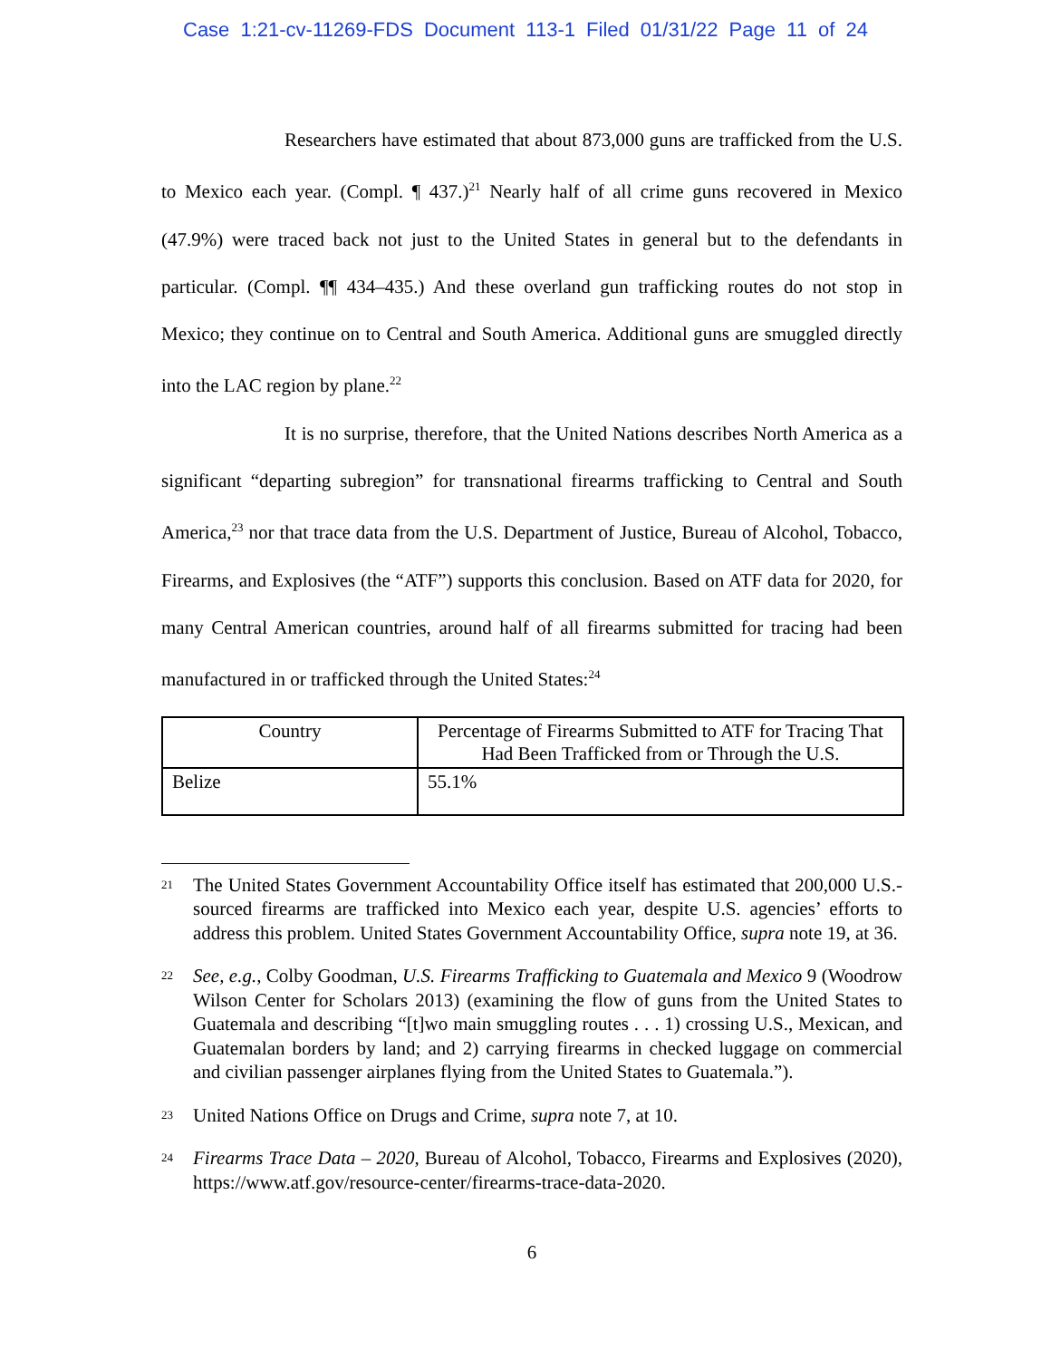Case 1:21-cv-11269-FDS Document 113-1 Filed 01/31/22 Page 11 of 24
Researchers have estimated that about 873,000 guns are trafficked from the U.S. to Mexico each year. (Compl. ¶ 437.)<sup>21</sup> Nearly half of all crime guns recovered in Mexico (47.9%) were traced back not just to the United States in general but to the defendants in particular. (Compl. ¶¶ 434–435.) And these overland gun trafficking routes do not stop in Mexico; they continue on to Central and South America. Additional guns are smuggled directly into the LAC region by plane.<sup>22</sup>
It is no surprise, therefore, that the United Nations describes North America as a significant “departing subregion” for transnational firearms trafficking to Central and South America,<sup>23</sup> nor that trace data from the U.S. Department of Justice, Bureau of Alcohol, Tobacco, Firearms, and Explosives (the “ATF”) supports this conclusion. Based on ATF data for 2020, for many Central American countries, around half of all firearms submitted for tracing had been manufactured in or trafficked through the United States:<sup>24</sup>
| Country | Percentage of Firearms Submitted to ATF for Tracing That Had Been Trafficked from or Through the U.S. |
| --- | --- |
| Belize | 55.1% |
21 The United States Government Accountability Office itself has estimated that 200,000 U.S.-sourced firearms are trafficked into Mexico each year, despite U.S. agencies’ efforts to address this problem. United States Government Accountability Office, supra note 19, at 36.
22 See, e.g., Colby Goodman, U.S. Firearms Trafficking to Guatemala and Mexico 9 (Woodrow Wilson Center for Scholars 2013) (examining the flow of guns from the United States to Guatemala and describing “[t]wo main smuggling routes . . . 1) crossing U.S., Mexican, and Guatemalan borders by land; and 2) carrying firearms in checked luggage on commercial and civilian passenger airplanes flying from the United States to Guatemala.”).
23 United Nations Office on Drugs and Crime, supra note 7, at 10.
24 Firearms Trace Data – 2020, Bureau of Alcohol, Tobacco, Firearms and Explosives (2020), https://www.atf.gov/resource-center/firearms-trace-data-2020.
6